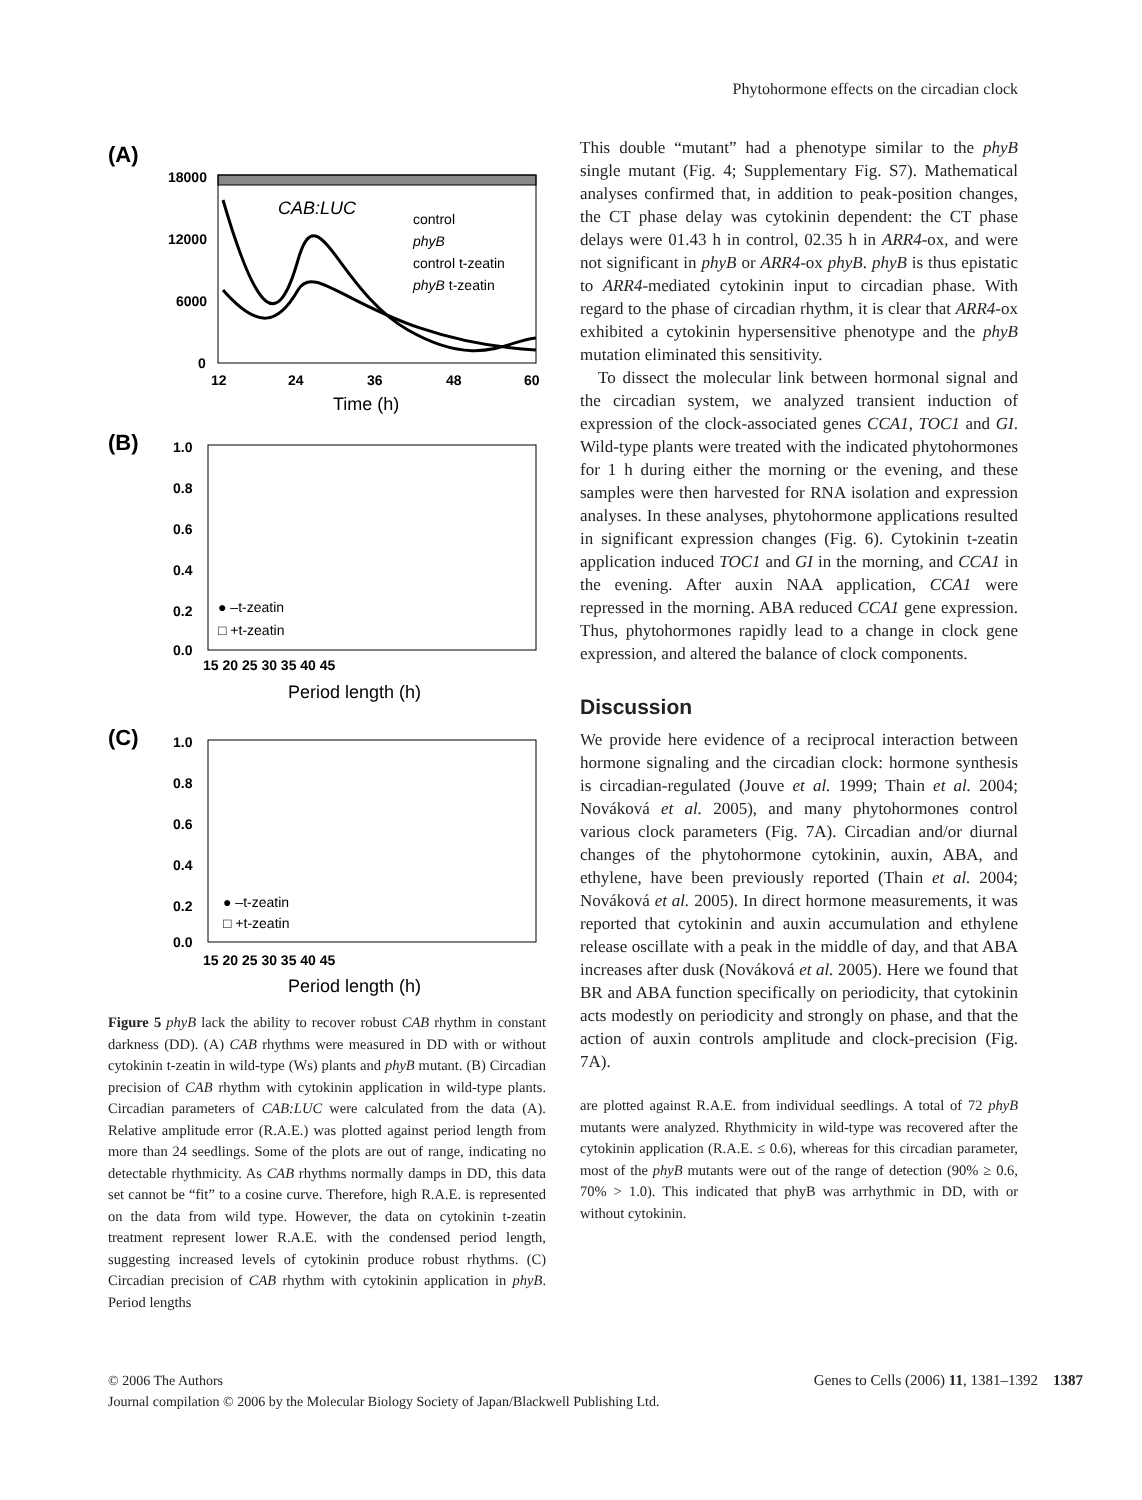Phytohormone effects on the circadian clock
(A)
18000
12000
6000
0
12
24
36
48
60
Time (h)
CAB:LUC
control
phyB
control t-zeatin
phyB t-zeatin
(B)
1.0
0.8
0.6
0.4
0.2
0.0
15 20 25 30 35 40 45
Period length (h)
● –t-zeatin
□ +t-zeatin
(C)
1.0
0.8
0.6
0.4
0.2
0.0
15 20 25 30 35 40 45
Period length (h)
● –t-zeatin
□ +t-zeatin
Figure 5 phyB lack the ability to recover robust CAB rhythm in constant darkness (DD). (A) CAB rhythms were measured in DD with or without cytokinin t-zeatin in wild-type (Ws) plants and phyB mutant. (B) Circadian precision of CAB rhythm with cytokinin application in wild-type plants. Circadian parameters of CAB:LUC were calculated from the data (A). Relative amplitude error (R.A.E.) was plotted against period length from more than 24 seedlings. Some of the plots are out of range, indicating no detectable rhythmicity. As CAB rhythms normally damps in DD, this data set cannot be “fit” to a cosine curve. Therefore, high R.A.E. is represented on the data from wild type. However, the data on cytokinin t-zeatin treatment represent lower R.A.E. with the condensed period length, suggesting increased levels of cytokinin produce robust rhythms. (C) Circadian precision of CAB rhythm with cytokinin application in phyB. Period lengths
This double “mutant” had a phenotype similar to the phyB single mutant (Fig. 4; Supplementary Fig. S7). Mathematical analyses confirmed that, in addition to peak-position changes, the CT phase delay was cytokinin dependent: the CT phase delays were 01.43 h in control, 02.35 h in ARR4-ox, and were not significant in phyB or ARR4-ox phyB. phyB is thus epistatic to ARR4-mediated cytokinin input to circadian phase. With regard to the phase of circadian rhythm, it is clear that ARR4-ox exhibited a cytokinin hypersensitive phenotype and the phyB mutation eliminated this sensitivity.
To dissect the molecular link between hormonal signal and the circadian system, we analyzed transient induction of expression of the clock-associated genes CCA1, TOC1 and GI. Wild-type plants were treated with the indicated phytohormones for 1 h during either the morning or the evening, and these samples were then harvested for RNA isolation and expression analyses. In these analyses, phytohormone applications resulted in significant expression changes (Fig. 6). Cytokinin t-zeatin application induced TOC1 and GI in the morning, and CCA1 in the evening. After auxin NAA application, CCA1 were repressed in the morning. ABA reduced CCA1 gene expression. Thus, phytohormones rapidly lead to a change in clock gene expression, and altered the balance of clock components.
Discussion
We provide here evidence of a reciprocal interaction between hormone signaling and the circadian clock: hormone synthesis is circadian-regulated (Jouve et al. 1999; Thain et al. 2004; Nováková et al. 2005), and many phytohormones control various clock parameters (Fig. 7A). Circadian and/or diurnal changes of the phytohormone cytokinin, auxin, ABA, and ethylene, have been previously reported (Thain et al. 2004; Nováková et al. 2005). In direct hormone measurements, it was reported that cytokinin and auxin accumulation and ethylene release oscillate with a peak in the middle of day, and that ABA increases after dusk (Nováková et al. 2005). Here we found that BR and ABA function specifically on periodicity, that cytokinin acts modestly on periodicity and strongly on phase, and that the action of auxin controls amplitude and clock-precision (Fig. 7A).
are plotted against R.A.E. from individual seedlings. A total of 72 phyB mutants were analyzed. Rhythmicity in wild-type was recovered after the cytokinin application (R.A.E. ≤ 0.6), whereas for this circadian parameter, most of the phyB mutants were out of the range of detection (90% ≥ 0.6, 70% > 1.0). This indicated that phyB was arrhythmic in DD, with or without cytokinin.
Genes to Cells (2006) 11, 1381–1392 1387 © 2006 The Authors
Journal compilation © 2006 by the Molecular Biology Society of Japan/Blackwell Publishing Ltd.